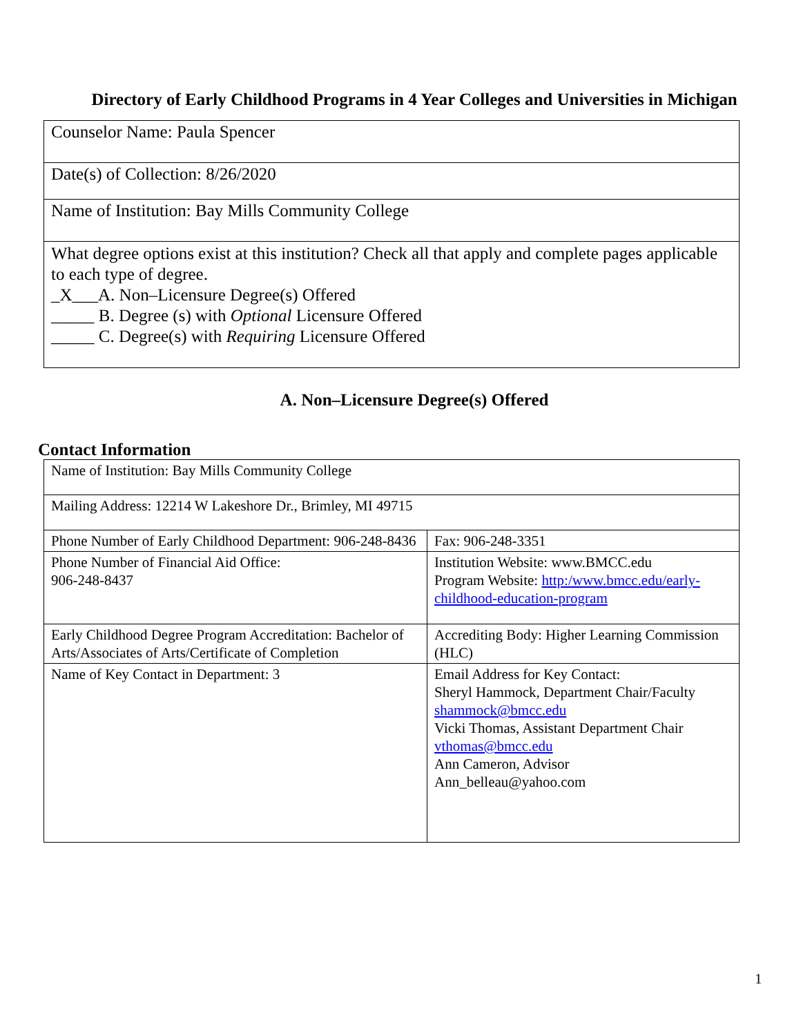Directory of Early Childhood Programs in 4 Year Colleges and Universities in Michigan
| Counselor Name: Paula Spencer |
| Date(s) of Collection: 8/26/2020 |
| Name of Institution: Bay Mills Community College |
| What degree options exist at this institution? Check all that apply and complete pages applicable to each type of degree. _X___A. Non–Licensure Degree(s) Offered _____ B. Degree (s) with Optional Licensure Offered _____ C. Degree(s) with Requiring Licensure Offered |
A. Non–Licensure Degree(s) Offered
Contact Information
| Name of Institution: Bay Mills Community College | |
| Mailing Address: 12214 W Lakeshore Dr., Brimley, MI 49715 | |
| Phone Number of Early Childhood Department: 906-248-8436 | Fax: 906-248-3351 |
| Phone Number of Financial Aid Office: 906-248-8437 | Institution Website: www.BMCC.edu Program Website: http:/www.bmcc.edu/early-childhood-education-program |
| Early Childhood Degree Program Accreditation: Bachelor of Arts/Associates of Arts/Certificate of Completion | Accrediting Body: Higher Learning Commission (HLC) |
| Name of Key Contact in Department: 3 | Email Address for Key Contact: Sheryl Hammock, Department Chair/Faculty shammock@bmcc.edu Vicki Thomas, Assistant Department Chair vthomas@bmcc.edu Ann Cameron, Advisor Ann_belleau@yahoo.com |
1